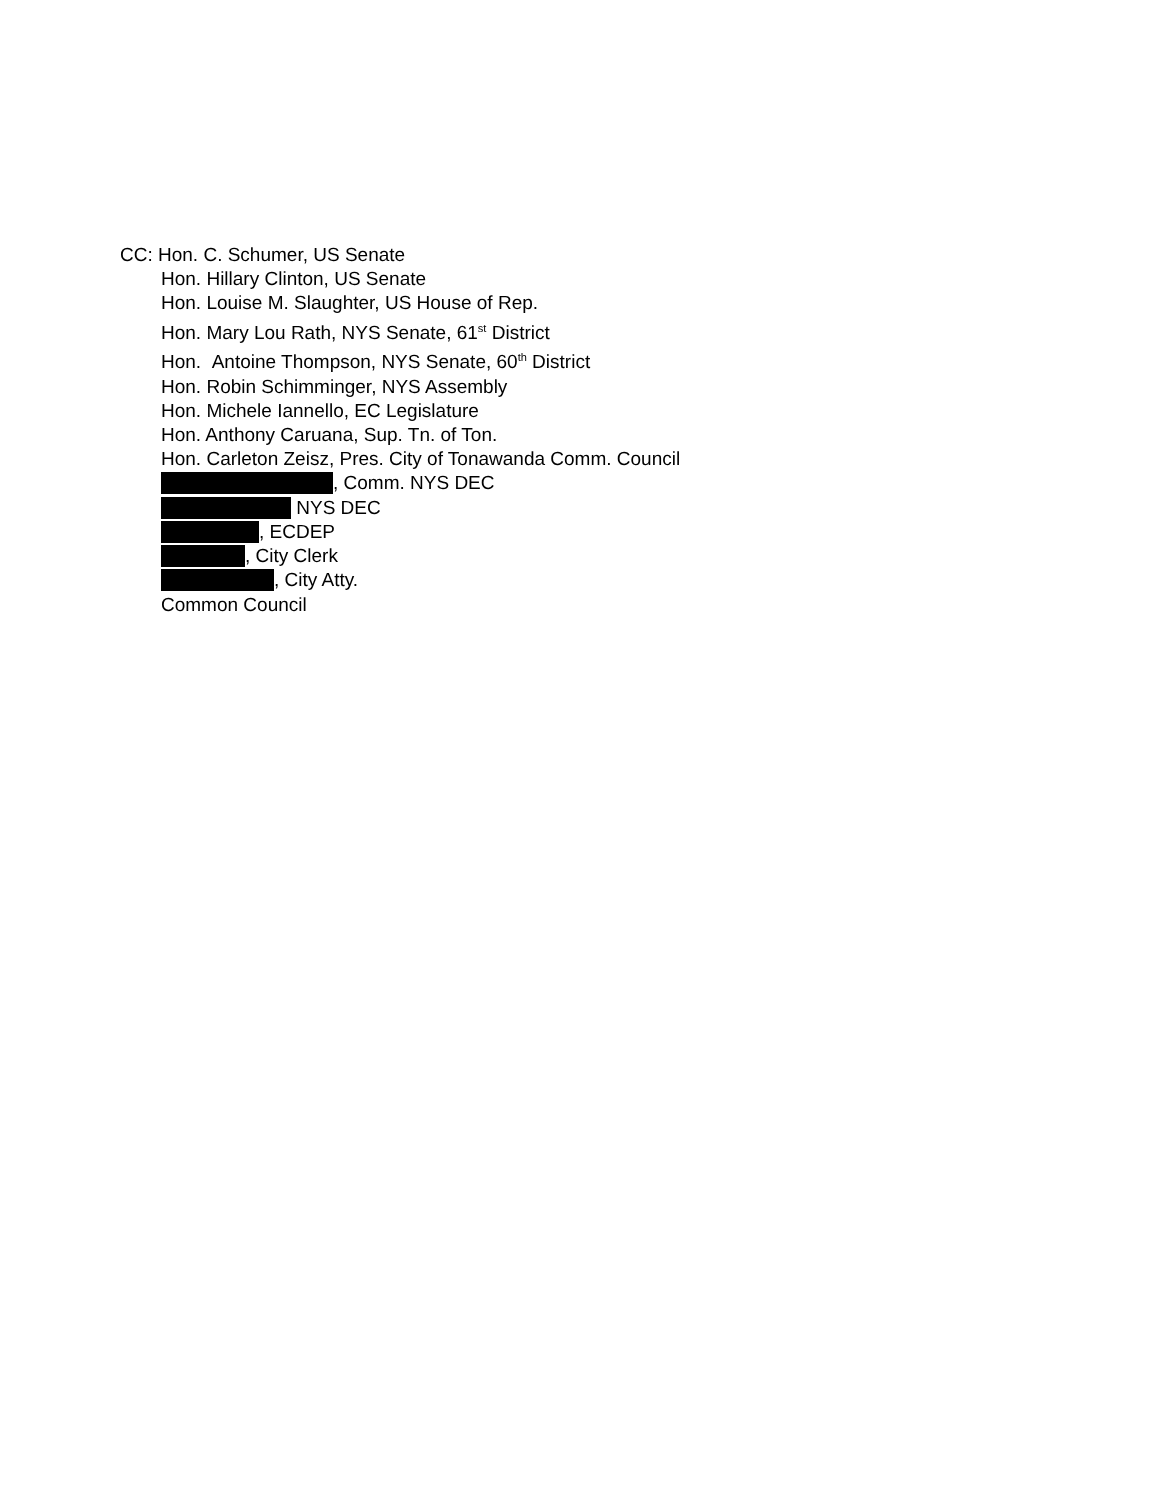CC: Hon. C. Schumer, US Senate
Hon. Hillary Clinton, US Senate
Hon. Louise M. Slaughter, US House of Rep.
Hon. Mary Lou Rath, NYS Senate, 61<sup>st</sup> District
Hon. Antoine Thompson, NYS Senate, 60<sup>th</sup> District
Hon. Robin Schimminger, NYS Assembly
Hon. Michele Iannello, EC Legislature
Hon. Anthony Caruana, Sup. Tn. of Ton.
Hon. Carleton Zeisz, Pres. City of Tonawanda Comm. Council
, Comm. NYS DEC
NYS DEC
, ECDEP
, City Clerk
, City Atty.
Common Council